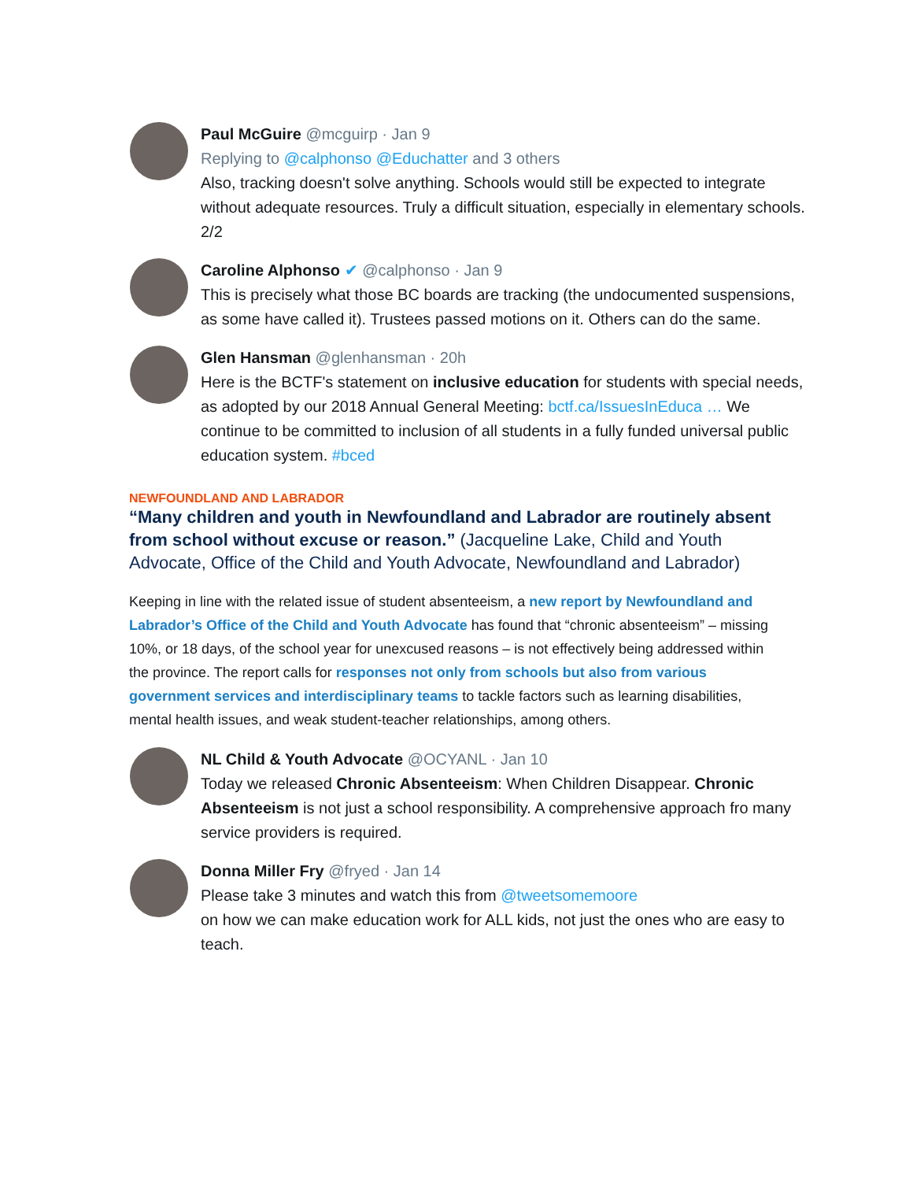Paul McGuire @mcguirp · Jan 9
Replying to @calphonso @Educhatter and 3 others
Also, tracking doesn't solve anything. Schools would still be expected to integrate without adequate resources. Truly a difficult situation, especially in elementary schools. 2/2
Caroline Alphonso ✔ @calphonso · Jan 9
This is precisely what those BC boards are tracking (the undocumented suspensions, as some have called it). Trustees passed motions on it. Others can do the same.
Glen Hansman @glenhansman · 20h
Here is the BCTF's statement on inclusive education for students with special needs, as adopted by our 2018 Annual General Meeting: bctf.ca/IssuesInEduca … We continue to be committed to inclusion of all students in a fully funded universal public education system. #bced
NEWFOUNDLAND AND LABRADOR
“Many children and youth in Newfoundland and Labrador are routinely absent from school without excuse or reason.” (Jacqueline Lake, Child and Youth Advocate, Office of the Child and Youth Advocate, Newfoundland and Labrador)
Keeping in line with the related issue of student absenteeism, a new report by Newfoundland and Labrador’s Office of the Child and Youth Advocate has found that “chronic absenteeism” – missing 10%, or 18 days, of the school year for unexcused reasons – is not effectively being addressed within the province. The report calls for responses not only from schools but also from various government services and interdisciplinary teams to tackle factors such as learning disabilities, mental health issues, and weak student-teacher relationships, among others.
NL Child & Youth Advocate @OCYANL · Jan 10
Today we released Chronic Absenteeism: When Children Disappear. Chronic Absenteeism is not just a school responsibility. A comprehensive approach fro many service providers is required.
Donna Miller Fry @fryed · Jan 14
Please take 3 minutes and watch this from @tweetsomemoore
on how we can make education work for ALL kids, not just the ones who are easy to teach.